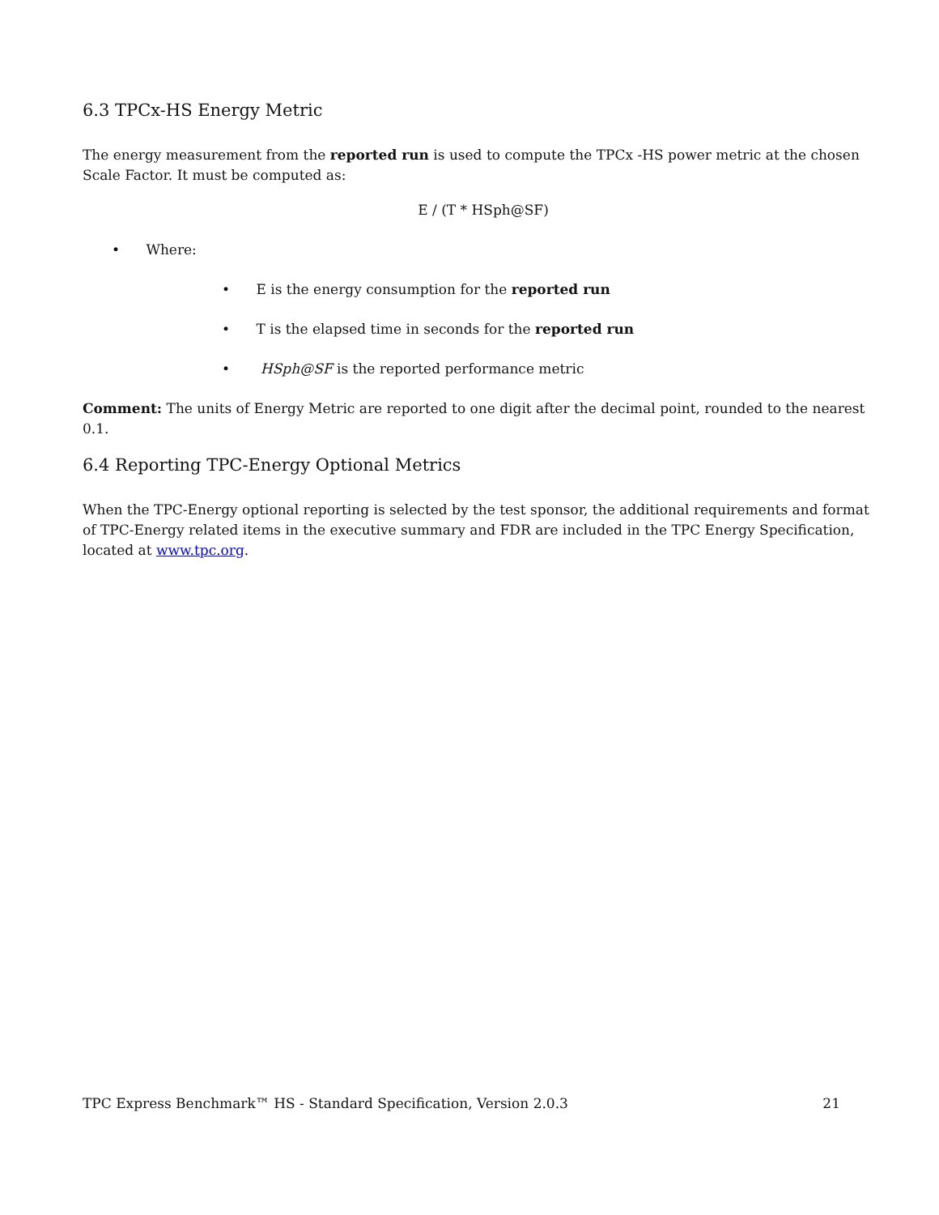6.3 TPCx-HS Energy Metric
The energy measurement from the reported run is used to compute the TPCx -HS power metric at the chosen Scale Factor. It must be computed as:
E / (T * HSph@SF)
• Where:
• E is the energy consumption for the reported run
• T is the elapsed time in seconds for the reported run
• HSph@SF is the reported performance metric
Comment: The units of Energy Metric are reported to one digit after the decimal point, rounded to the nearest 0.1.
6.4 Reporting TPC-Energy Optional Metrics
When the TPC-Energy optional reporting is selected by the test sponsor, the additional requirements and format of TPC-Energy related items in the executive summary and FDR are included in the TPC Energy Specification, located at www.tpc.org.
TPC Express Benchmark™ HS - Standard Specification, Version 2.0.3 21